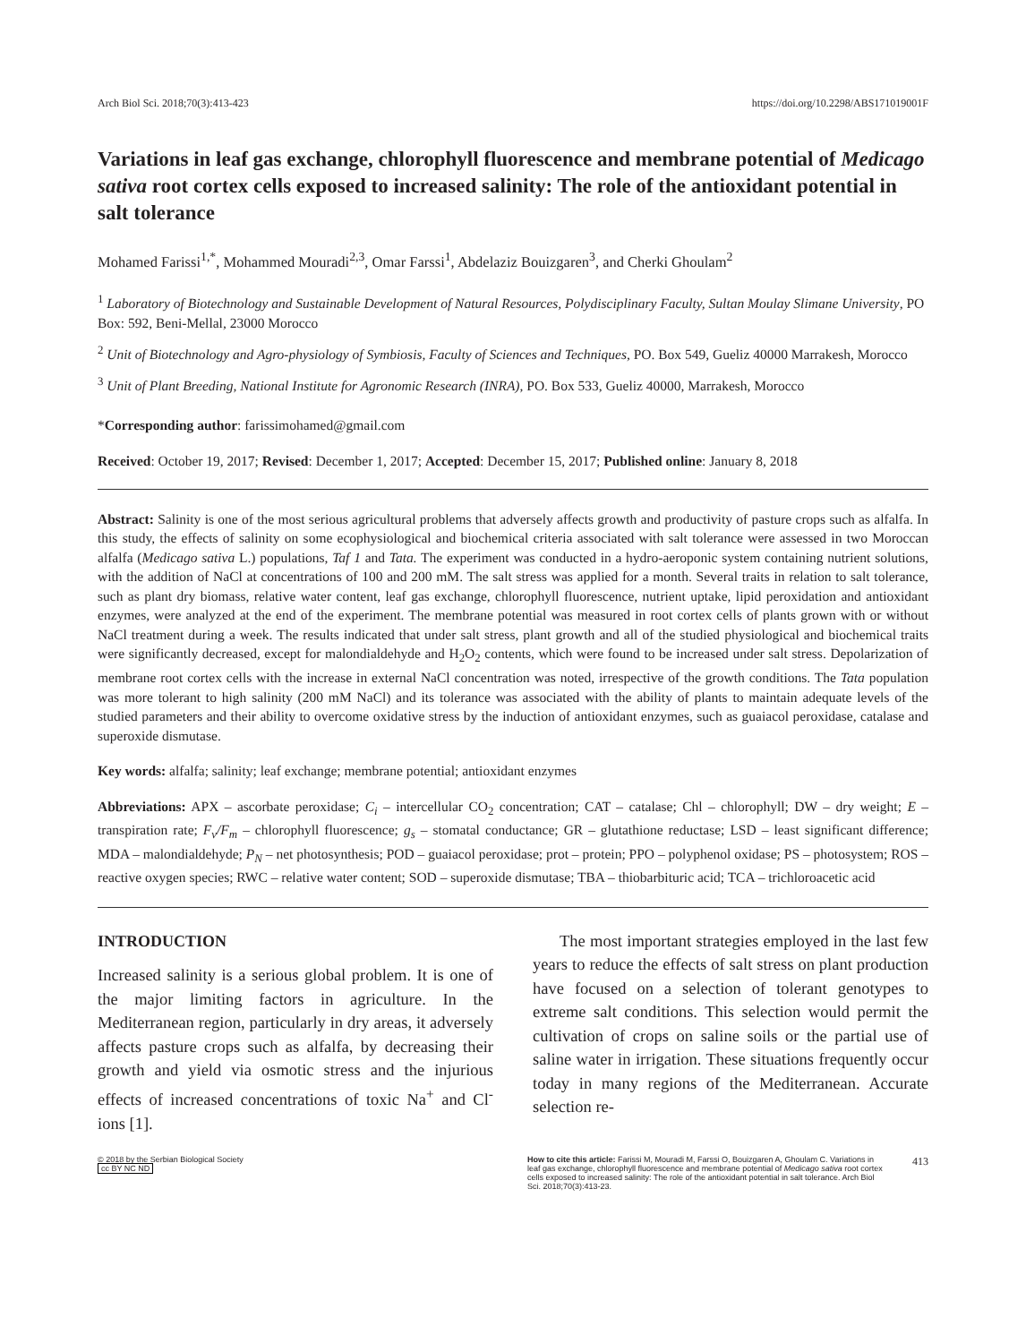Arch Biol Sci. 2018;70(3):413-423 https://doi.org/10.2298/ABS171019001F
Variations in leaf gas exchange, chlorophyll fluorescence and membrane potential of Medicago sativa root cortex cells exposed to increased salinity: The role of the antioxidant potential in salt tolerance
Mohamed Farissi<sup>1,*</sup>, Mohammed Mouradi<sup>2,3</sup>, Omar Farssi<sup>1</sup>, Abdelaziz Bouizgaren<sup>3</sup>, and Cherki Ghoulam<sup>2</sup>
<sup>1</sup> Laboratory of Biotechnology and Sustainable Development of Natural Resources, Polydisciplinary Faculty, Sultan Moulay Slimane University, PO Box: 592, Beni-Mellal, 23000 Morocco
<sup>2</sup> Unit of Biotechnology and Agro-physiology of Symbiosis, Faculty of Sciences and Techniques, PO. Box 549, Gueliz 40000 Marrakesh, Morocco
<sup>3</sup> Unit of Plant Breeding, National Institute for Agronomic Research (INRA), PO. Box 533, Gueliz 40000, Marrakesh, Morocco
*Corresponding author: farissimohamed@gmail.com
Received: October 19, 2017; Revised: December 1, 2017; Accepted: December 15, 2017; Published online: January 8, 2018
Abstract: Salinity is one of the most serious agricultural problems that adversely affects growth and productivity of pasture crops such as alfalfa. In this study, the effects of salinity on some ecophysiological and biochemical criteria associated with salt tolerance were assessed in two Moroccan alfalfa (Medicago sativa L.) populations, Taf 1 and Tata. The experiment was conducted in a hydro-aeroponic system containing nutrient solutions, with the addition of NaCl at concentrations of 100 and 200 mM. The salt stress was applied for a month. Several traits in relation to salt tolerance, such as plant dry biomass, relative water content, leaf gas exchange, chlorophyll fluorescence, nutrient uptake, lipid peroxidation and antioxidant enzymes, were analyzed at the end of the experiment. The membrane potential was measured in root cortex cells of plants grown with or without NaCl treatment during a week. The results indicated that under salt stress, plant growth and all of the studied physiological and biochemical traits were significantly decreased, except for malondialdehyde and H<sub>2</sub>O<sub>2</sub> contents, which were found to be increased under salt stress. Depolarization of membrane root cortex cells with the increase in external NaCl concentration was noted, irrespective of the growth conditions. The Tata population was more tolerant to high salinity (200 mM NaCl) and its tolerance was associated with the ability of plants to maintain adequate levels of the studied parameters and their ability to overcome oxidative stress by the induction of antioxidant enzymes, such as guaiacol peroxidase, catalase and superoxide dismutase.
Key words: alfalfa; salinity; leaf exchange; membrane potential; antioxidant enzymes
Abbreviations: APX – ascorbate peroxidase; C<sub>i</sub> – intercellular CO<sub>2</sub> concentration; CAT – catalase; Chl – chlorophyll; DW – dry weight; E – transpiration rate; F<sub>v</sub>/F<sub>m</sub> – chlorophyll fluorescence; g<sub>s</sub> – stomatal conductance; GR – glutathione reductase; LSD – least significant difference; MDA – malondialdehyde; P<sub>N</sub> – net photosynthesis; POD – guaiacol peroxidase; prot – protein; PPO – polyphenol oxidase; PS – photosystem; ROS – reactive oxygen species; RWC – relative water content; SOD – superoxide dismutase; TBA – thiobarbituric acid; TCA – trichloroacetic acid
INTRODUCTION
Increased salinity is a serious global problem. It is one of the major limiting factors in agriculture. In the Mediterranean region, particularly in dry areas, it adversely affects pasture crops such as alfalfa, by decreasing their growth and yield via osmotic stress and the injurious effects of increased concentrations of toxic Na<sup>+</sup> and Cl<sup>-</sup> ions [1].
The most important strategies employed in the last few years to reduce the effects of salt stress on plant production have focused on a selection of tolerant genotypes to extreme salt conditions. This selection would permit the cultivation of crops on saline soils or the partial use of saline water in irrigation. These situations frequently occur today in many regions of the Mediterranean. Accurate selection re-
© 2018 by the Serbian Biological Society
cc BY NC ND
How to cite this article: Farissi M, Mouradi M, Farssi O, Bouizgaren A, Ghoulam C. Variations in leaf gas exchange, chlorophyll fluorescence and membrane potential of Medicago sativa root cortex cells exposed to increased salinity: The role of the antioxidant potential in salt tolerance. Arch Biol Sci. 2018;70(3):413-23.
413